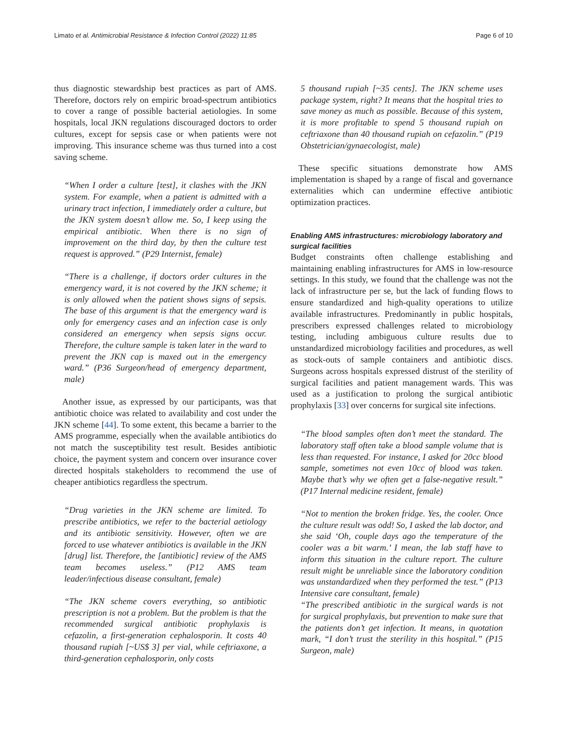Limato et al. Antimicrobial Resistance & Infection Control (2022) 11:85 Page 6 of 10
thus diagnostic stewardship best practices as part of AMS. Therefore, doctors rely on empiric broad-spectrum antibiotics to cover a range of possible bacterial aetiologies. In some hospitals, local JKN regulations discouraged doctors to order cultures, except for sepsis case or when patients were not improving. This insurance scheme was thus turned into a cost saving scheme.
“When I order a culture [test], it clashes with the JKN system. For example, when a patient is admitted with a urinary tract infection, I immediately order a culture, but the JKN system doesn’t allow me. So, I keep using the empirical antibiotic. When there is no sign of improvement on the third day, by then the culture test request is approved.” (P29 Internist, female)
“There is a challenge, if doctors order cultures in the emergency ward, it is not covered by the JKN scheme; it is only allowed when the patient shows signs of sepsis. The base of this argument is that the emergency ward is only for emergency cases and an infection case is only considered an emergency when sepsis signs occur. Therefore, the culture sample is taken later in the ward to prevent the JKN cap is maxed out in the emergency ward.” (P36 Surgeon/head of emergency department, male)
Another issue, as expressed by our participants, was that antibiotic choice was related to availability and cost under the JKN scheme [44]. To some extent, this became a barrier to the AMS programme, especially when the available antibiotics do not match the susceptibility test result. Besides antibiotic choice, the payment system and concern over insurance cover directed hospitals stakeholders to recommend the use of cheaper antibiotics regardless the spectrum.
“Drug varieties in the JKN scheme are limited. To prescribe antibiotics, we refer to the bacterial aetiology and its antibiotic sensitivity. However, often we are forced to use whatever antibiotics is available in the JKN [drug] list. Therefore, the [antibiotic] review of the AMS team becomes useless.” (P12 AMS team leader/infectious disease consultant, female)
“The JKN scheme covers everything, so antibiotic prescription is not a problem. But the problem is that the recommended surgical antibiotic prophylaxis is cefazolin, a first-generation cephalosporin. It costs 40 thousand rupiah [~US$ 3] per vial, while ceftriaxone, a third-generation cephalosporin, only costs
5 thousand rupiah [~35 cents]. The JKN scheme uses package system, right? It means that the hospital tries to save money as much as possible. Because of this system, it is more profitable to spend 5 thousand rupiah on ceftriaxone than 40 thousand rupiah on cefazolin.” (P19 Obstetrician/gynaecologist, male)
These specific situations demonstrate how AMS implementation is shaped by a range of fiscal and governance externalities which can undermine effective antibiotic optimization practices.
Enabling AMS infrastructures: microbiology laboratory and surgical facilities
Budget constraints often challenge establishing and maintaining enabling infrastructures for AMS in low-resource settings. In this study, we found that the challenge was not the lack of infrastructure per se, but the lack of funding flows to ensure standardized and high-quality operations to utilize available infrastructures. Predominantly in public hospitals, prescribers expressed challenges related to microbiology testing, including ambiguous culture results due to unstandardized microbiology facilities and procedures, as well as stock-outs of sample containers and antibiotic discs. Surgeons across hospitals expressed distrust of the sterility of surgical facilities and patient management wards. This was used as a justification to prolong the surgical antibiotic prophylaxis [33] over concerns for surgical site infections.
“The blood samples often don’t meet the standard. The laboratory staff often take a blood sample volume that is less than requested. For instance, I asked for 20cc blood sample, sometimes not even 10cc of blood was taken. Maybe that’s why we often get a false-negative result.” (P17 Internal medicine resident, female)
“Not to mention the broken fridge. Yes, the cooler. Once the culture result was odd! So, I asked the lab doctor, and she said ‘Oh, couple days ago the temperature of the cooler was a bit warm.’ I mean, the lab staff have to inform this situation in the culture report. The culture result might be unreliable since the laboratory condition was unstandardized when they performed the test.” (P13 Intensive care consultant, female)
“The prescribed antibiotic in the surgical wards is not for surgical prophylaxis, but prevention to make sure that the patients don’t get infection. It means, in quotation mark, “I don’t trust the sterility in this hospital.” (P15 Surgeon, male)